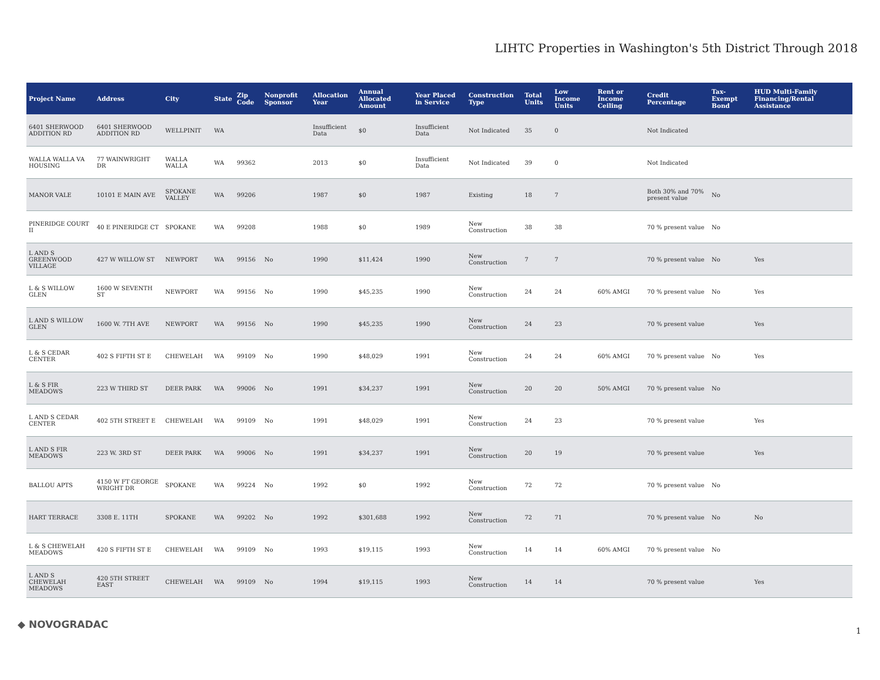LIHTC Properties in Washington's 5th District Through 2018
| Project Name | Address | City | State | Zip Code | Nonprofit Sponsor | Allocation Year | Annual Allocated Amount | Year Placed in Service | Construction Type | Total Units | Low Income Units | Rent or Income Ceiling | Credit Percentage | Tax-Exempt Bond | HUD Multi-Family Financing/Rental Assistance |
| --- | --- | --- | --- | --- | --- | --- | --- | --- | --- | --- | --- | --- | --- | --- | --- |
| 6401 SHERWOOD ADDITION RD | 6401 SHERWOOD ADDITION RD | WELLPINIT | WA | | | Insufficient Data | $0 | Insufficient Data | Not Indicated | 35 | 0 | | Not Indicated | | |
| WALLA WALLA VA HOUSING | 77 WAINWRIGHT DR | WALLA WALLA | WA | 99362 | | 2013 | $0 | Insufficient Data | Not Indicated | 39 | 0 | | Not Indicated | | |
| MANOR VALE | 10101 E MAIN AVE | SPOKANE VALLEY | WA | 99206 | | 1987 | $0 | 1987 | Existing | 18 | 7 | | Both 30% and 70% present value | No | |
| PINERIDGE COURT II | 40 E PINERIDGE CT | SPOKANE | WA | 99208 | | 1988 | $0 | 1989 | New Construction | 38 | 38 | | 70 % present value | No | |
| L AND S GREENWOOD VILLAGE | 427 W WILLOW ST | NEWPORT | WA | 99156 | No | 1990 | $11,424 | 1990 | New Construction | 7 | 7 | | 70 % present value | No | Yes |
| L & S WILLOW GLEN | 1600 W SEVENTH ST | NEWPORT | WA | 99156 | No | 1990 | $45,235 | 1990 | New Construction | 24 | 24 | 60% AMGI | 70 % present value | No | Yes |
| L AND S WILLOW GLEN | 1600 W. 7TH AVE | NEWPORT | WA | 99156 | No | 1990 | $45,235 | 1990 | New Construction | 24 | 23 | | 70 % present value | | Yes |
| L & S CEDAR CENTER | 402 S FIFTH ST E | CHEWELAH | WA | 99109 | No | 1990 | $48,029 | 1991 | New Construction | 24 | 24 | 60% AMGI | 70 % present value | No | Yes |
| L & S FIR MEADOWS | 223 W THIRD ST | DEER PARK | WA | 99006 | No | 1991 | $34,237 | 1991 | New Construction | 20 | 20 | 50% AMGI | 70 % present value | No | |
| L AND S CEDAR CENTER | 402 5TH STREET E | CHEWELAH | WA | 99109 | No | 1991 | $48,029 | 1991 | New Construction | 24 | 23 | | 70 % present value | | Yes |
| L AND S FIR MEADOWS | 223 W. 3RD ST | DEER PARK | WA | 99006 | No | 1991 | $34,237 | 1991 | New Construction | 20 | 19 | | 70 % present value | | Yes |
| BALLOU APTS | 4150 W FT GEORGE WRIGHT DR | SPOKANE | WA | 99224 | No | 1992 | $0 | 1992 | New Construction | 72 | 72 | | 70 % present value | No | |
| HART TERRACE | 3308 E. 11TH | SPOKANE | WA | 99202 | No | 1992 | $301,688 | 1992 | New Construction | 72 | 71 | | 70 % present value | No | No |
| L & S CHEWELAH MEADOWS | 420 S FIFTH ST E | CHEWELAH | WA | 99109 | No | 1993 | $19,115 | 1993 | New Construction | 14 | 14 | 60% AMGI | 70 % present value | No | |
| L AND S CHEWELAH MEADOWS | 420 5TH STREET EAST | CHEWELAH | WA | 99109 | No | 1994 | $19,115 | 1993 | New Construction | 14 | 14 | | 70 % present value | | Yes |
◆ NOVOGRADAC
1